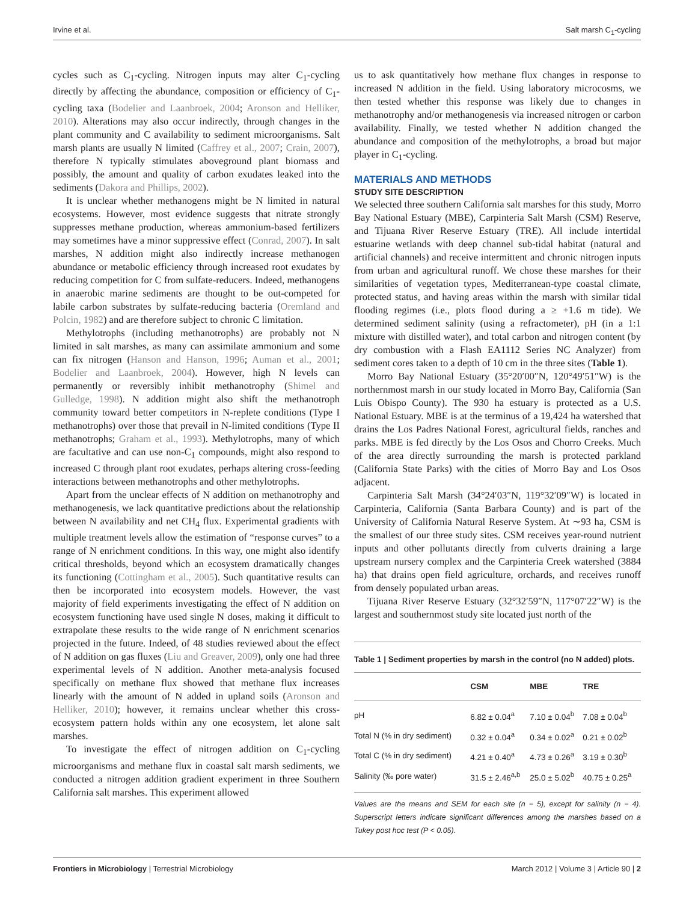Irvine et al. Salt marsh C<sub>1</sub>-cycling
cycles such as C<sub>1</sub>-cycling. Nitrogen inputs may alter C<sub>1</sub>-cycling directly by affecting the abundance, composition or efficiency of C<sub>1</sub>-cycling taxa (Bodelier and Laanbroek, 2004; Aronson and Helliker, 2010). Alterations may also occur indirectly, through changes in the plant community and C availability to sediment microorganisms. Salt marsh plants are usually N limited (Caffrey et al., 2007; Crain, 2007), therefore N typically stimulates aboveground plant biomass and possibly, the amount and quality of carbon exudates leaked into the sediments (Dakora and Phillips, 2002).
It is unclear whether methanogens might be N limited in natural ecosystems. However, most evidence suggests that nitrate strongly suppresses methane production, whereas ammonium-based fertilizers may sometimes have a minor suppressive effect (Conrad, 2007). In salt marshes, N addition might also indirectly increase methanogen abundance or metabolic efficiency through increased root exudates by reducing competition for C from sulfate-reducers. Indeed, methanogens in anaerobic marine sediments are thought to be out-competed for labile carbon substrates by sulfate-reducing bacteria (Oremland and Polcin, 1982) and are therefore subject to chronic C limitation.
Methylotrophs (including methanotrophs) are probably not N limited in salt marshes, as many can assimilate ammonium and some can fix nitrogen (Hanson and Hanson, 1996; Auman et al., 2001; Bodelier and Laanbroek, 2004). However, high N levels can permanently or reversibly inhibit methanotrophy (Shimel and Gulledge, 1998). N addition might also shift the methanotroph community toward better competitors in N-replete conditions (Type I methanotrophs) over those that prevail in N-limited conditions (Type II methanotrophs; Graham et al., 1993). Methylotrophs, many of which are facultative and can use non-C<sub>1</sub> compounds, might also respond to increased C through plant root exudates, perhaps altering cross-feeding interactions between methanotrophs and other methylotrophs.
Apart from the unclear effects of N addition on methanotrophy and methanogenesis, we lack quantitative predictions about the relationship between N availability and net CH<sub>4</sub> flux. Experimental gradients with multiple treatment levels allow the estimation of “response curves” to a range of N enrichment conditions. In this way, one might also identify critical thresholds, beyond which an ecosystem dramatically changes its functioning (Cottingham et al., 2005). Such quantitative results can then be incorporated into ecosystem models. However, the vast majority of field experiments investigating the effect of N addition on ecosystem functioning have used single N doses, making it difficult to extrapolate these results to the wide range of N enrichment scenarios projected in the future. Indeed, of 48 studies reviewed about the effect of N addition on gas fluxes (Liu and Greaver, 2009), only one had three experimental levels of N addition. Another meta-analysis focused specifically on methane flux showed that methane flux increases linearly with the amount of N added in upland soils (Aronson and Helliker, 2010); however, it remains unclear whether this cross-ecosystem pattern holds within any one ecosystem, let alone salt marshes.
To investigate the effect of nitrogen addition on C<sub>1</sub>-cycling microorganisms and methane flux in coastal salt marsh sediments, we conducted a nitrogen addition gradient experiment in three Southern California salt marshes. This experiment allowed
us to ask quantitatively how methane flux changes in response to increased N addition in the field. Using laboratory microcosms, we then tested whether this response was likely due to changes in methanotrophy and/or methanogenesis via increased nitrogen or carbon availability. Finally, we tested whether N addition changed the abundance and composition of the methylotrophs, a broad but major player in C<sub>1</sub>-cycling.
MATERIALS AND METHODS
STUDY SITE DESCRIPTION
We selected three southern California salt marshes for this study, Morro Bay National Estuary (MBE), Carpinteria Salt Marsh (CSM) Reserve, and Tijuana River Reserve Estuary (TRE). All include intertidal estuarine wetlands with deep channel sub-tidal habitat (natural and artificial channels) and receive intermittent and chronic nitrogen inputs from urban and agricultural runoff. We chose these marshes for their similarities of vegetation types, Mediterranean-type coastal climate, protected status, and having areas within the marsh with similar tidal flooding regimes (i.e., plots flood during a ≥ +1.6 m tide). We determined sediment salinity (using a refractometer), pH (in a 1:1 mixture with distilled water), and total carbon and nitrogen content (by dry combustion with a Flash EA1112 Series NC Analyzer) from sediment cores taken to a depth of 10 cm in the three sites (Table 1).
Morro Bay National Estuary (35°20′00″N, 120°49′51″W) is the northernmost marsh in our study located in Morro Bay, California (San Luis Obispo County). The 930 ha estuary is protected as a U.S. National Estuary. MBE is at the terminus of a 19,424 ha watershed that drains the Los Padres National Forest, agricultural fields, ranches and parks. MBE is fed directly by the Los Osos and Chorro Creeks. Much of the area directly surrounding the marsh is protected parkland (California State Parks) with the cities of Morro Bay and Los Osos adjacent.
Carpinteria Salt Marsh (34°24′03″N, 119°32′09″W) is located in Carpinteria, California (Santa Barbara County) and is part of the University of California Natural Reserve System. At ∼93 ha, CSM is the smallest of our three study sites. CSM receives year-round nutrient inputs and other pollutants directly from culverts draining a large upstream nursery complex and the Carpinteria Creek watershed (3884 ha) that drains open field agriculture, orchards, and receives runoff from densely populated urban areas.
Tijuana River Reserve Estuary (32°32′59″N, 117°07′22″W) is the largest and southernmost study site located just north of the
Table 1 | Sediment properties by marsh in the control (no N added) plots.
| | CSM | MBE | TRE |
| --- | --- | --- | --- |
| pH | 6.82 ± 0.04<sup>a</sup> | 7.10 ± 0.04<sup>b</sup> | 7.08 ± 0.04<sup>b</sup> |
| Total N (% in dry sediment) | 0.32 ± 0.04<sup>a</sup> | 0.34 ± 0.02<sup>a</sup> | 0.21 ± 0.02<sup>b</sup> |
| Total C (% in dry sediment) | 4.21 ± 0.40<sup>a</sup> | 4.73 ± 0.26<sup>a</sup> | 3.19 ± 0.30<sup>b</sup> |
| Salinity (‰ pore water) | 31.5 ± 2.46<sup>a,b</sup> | 25.0 ± 5.02<sup>b</sup> | 40.75 ± 0.25<sup>a</sup> |
Values are the means and SEM for each site (n = 5), except for salinity (n = 4). Superscript letters indicate significant differences among the marshes based on a Tukey post hoc test (P < 0.05).
Frontiers in Microbiology | Terrestrial Microbiology March 2012 | Volume 3 | Article 90 | 2